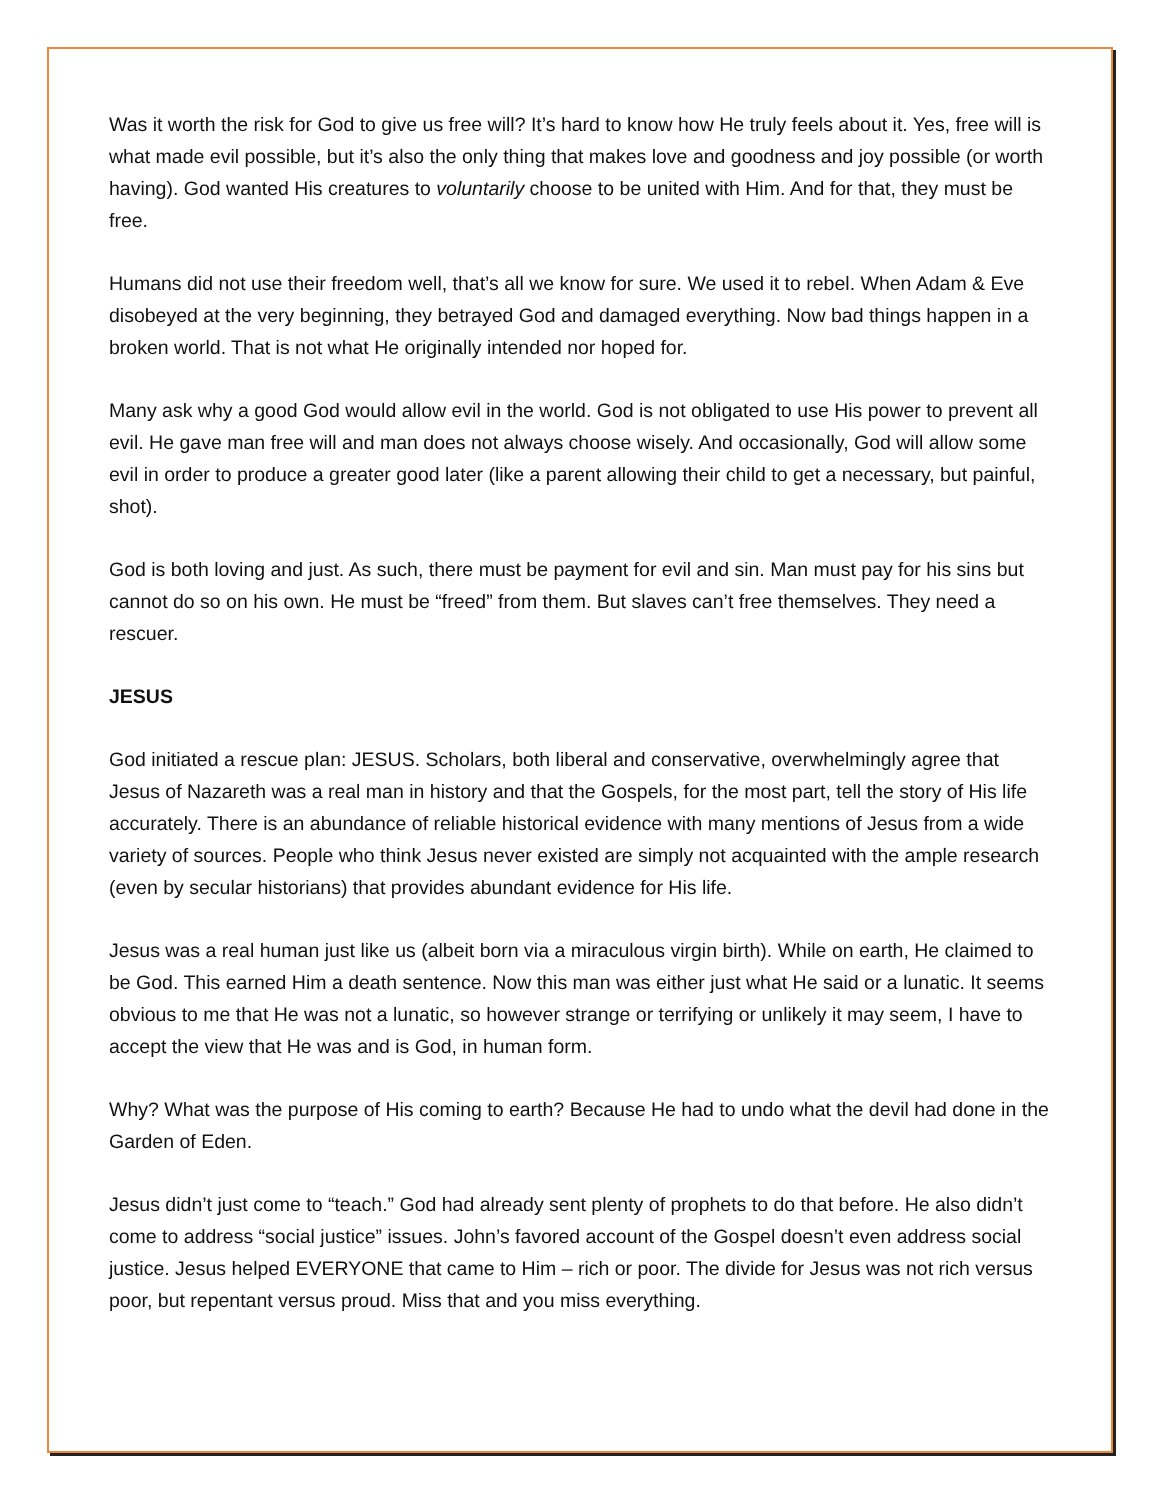Was it worth the risk for God to give us free will? It’s hard to know how He truly feels about it. Yes, free will is what made evil possible, but it’s also the only thing that makes love and goodness and joy possible (or worth having). God wanted His creatures to voluntarily choose to be united with Him. And for that, they must be free.
Humans did not use their freedom well, that’s all we know for sure. We used it to rebel. When Adam & Eve disobeyed at the very beginning, they betrayed God and damaged everything. Now bad things happen in a broken world. That is not what He originally intended nor hoped for.
Many ask why a good God would allow evil in the world. God is not obligated to use His power to prevent all evil. He gave man free will and man does not always choose wisely. And occasionally, God will allow some evil in order to produce a greater good later (like a parent allowing their child to get a necessary, but painful, shot).
God is both loving and just. As such, there must be payment for evil and sin. Man must pay for his sins but cannot do so on his own. He must be “freed” from them. But slaves can’t free themselves. They need a rescuer.
JESUS
God initiated a rescue plan: JESUS. Scholars, both liberal and conservative, overwhelmingly agree that Jesus of Nazareth was a real man in history and that the Gospels, for the most part, tell the story of His life accurately. There is an abundance of reliable historical evidence with many mentions of Jesus from a wide variety of sources. People who think Jesus never existed are simply not acquainted with the ample research (even by secular historians) that provides abundant evidence for His life.
Jesus was a real human just like us (albeit born via a miraculous virgin birth). While on earth, He claimed to be God. This earned Him a death sentence. Now this man was either just what He said or a lunatic. It seems obvious to me that He was not a lunatic, so however strange or terrifying or unlikely it may seem, I have to accept the view that He was and is God, in human form.
Why? What was the purpose of His coming to earth? Because He had to undo what the devil had done in the Garden of Eden.
Jesus didn’t just come to “teach.” God had already sent plenty of prophets to do that before. He also didn’t come to address “social justice” issues. John’s favored account of the Gospel doesn’t even address social justice. Jesus helped EVERYONE that came to Him – rich or poor. The divide for Jesus was not rich versus poor, but repentant versus proud. Miss that and you miss everything.